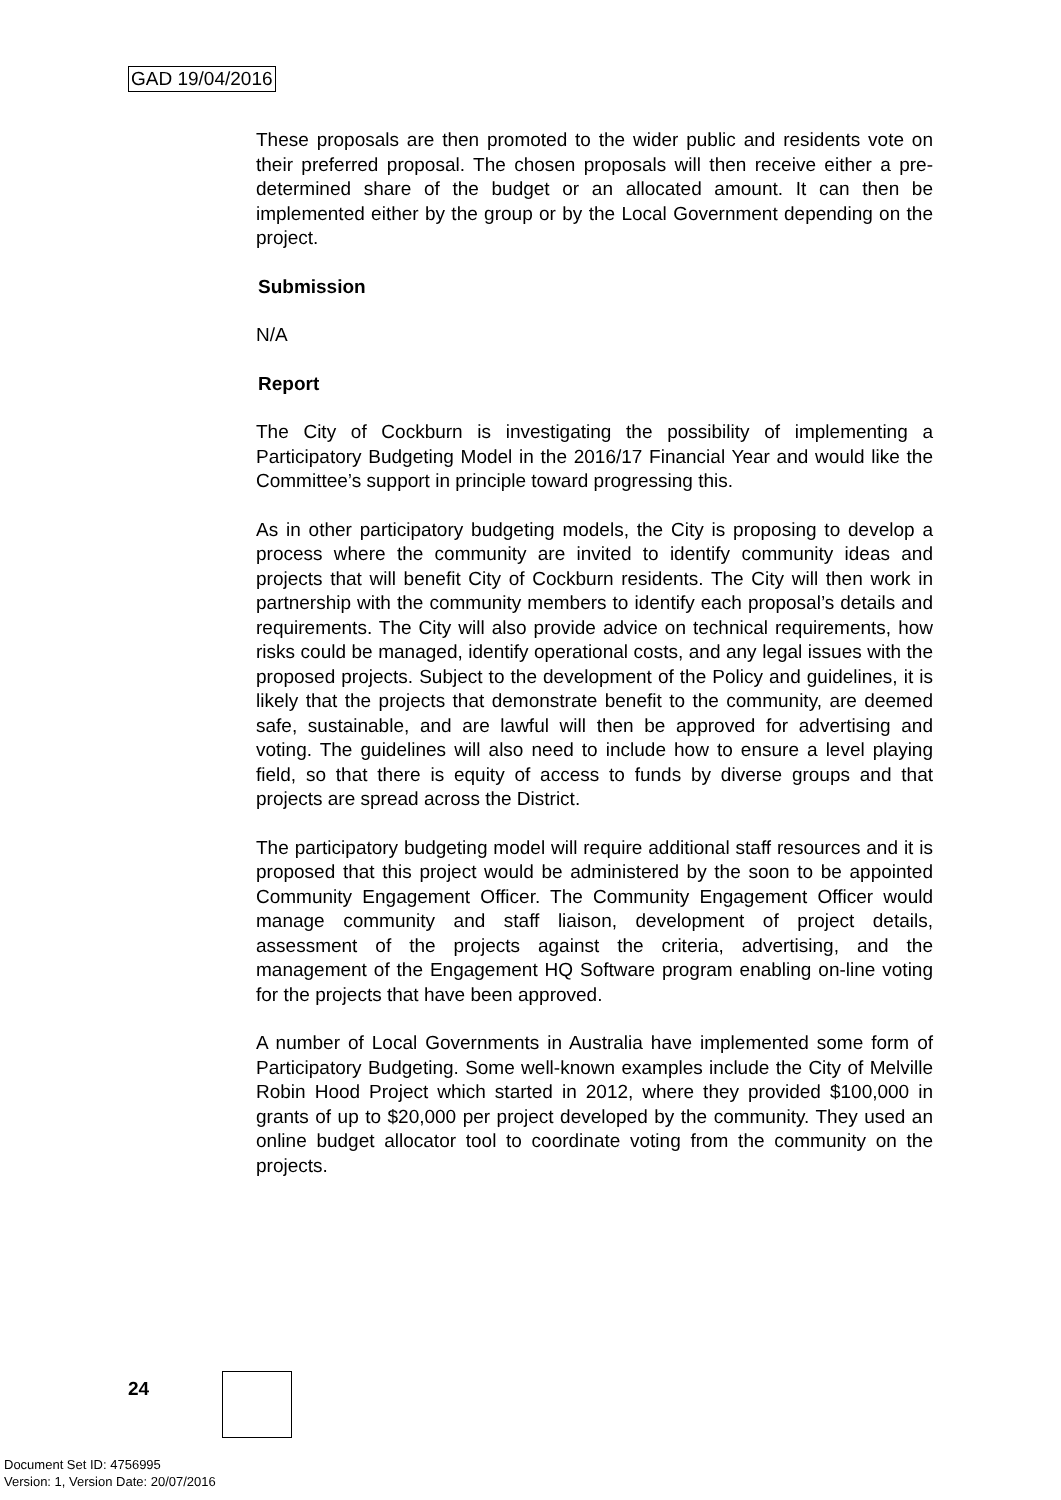GAD 19/04/2016
These proposals are then promoted to the wider public and residents vote on their preferred proposal. The chosen proposals will then receive either a pre-determined share of the budget or an allocated amount. It can then be implemented either by the group or by the Local Government depending on the project.
Submission
N/A
Report
The City of Cockburn is investigating the possibility of implementing a Participatory Budgeting Model in the 2016/17 Financial Year and would like the Committee’s support in principle toward progressing this.
As in other participatory budgeting models, the City is proposing to develop a process where the community are invited to identify community ideas and projects that will benefit City of Cockburn residents. The City will then work in partnership with the community members to identify each proposal’s details and requirements. The City will also provide advice on technical requirements, how risks could be managed, identify operational costs, and any legal issues with the proposed projects. Subject to the development of the Policy and guidelines, it is likely that the projects that demonstrate benefit to the community, are deemed safe, sustainable, and are lawful will then be approved for advertising and voting. The guidelines will also need to include how to ensure a level playing field, so that there is equity of access to funds by diverse groups and that projects are spread across the District.
The participatory budgeting model will require additional staff resources and it is proposed that this project would be administered by the soon to be appointed Community Engagement Officer. The Community Engagement Officer would manage community and staff liaison, development of project details, assessment of the projects against the criteria, advertising, and the management of the Engagement HQ Software program enabling on-line voting for the projects that have been approved.
A number of Local Governments in Australia have implemented some form of Participatory Budgeting. Some well-known examples include the City of Melville Robin Hood Project which started in 2012, where they provided $100,000 in grants of up to $20,000 per project developed by the community. They used an online budget allocator tool to coordinate voting from the community on the projects.
24
Document Set ID: 4756995
Version: 1, Version Date: 20/07/2016